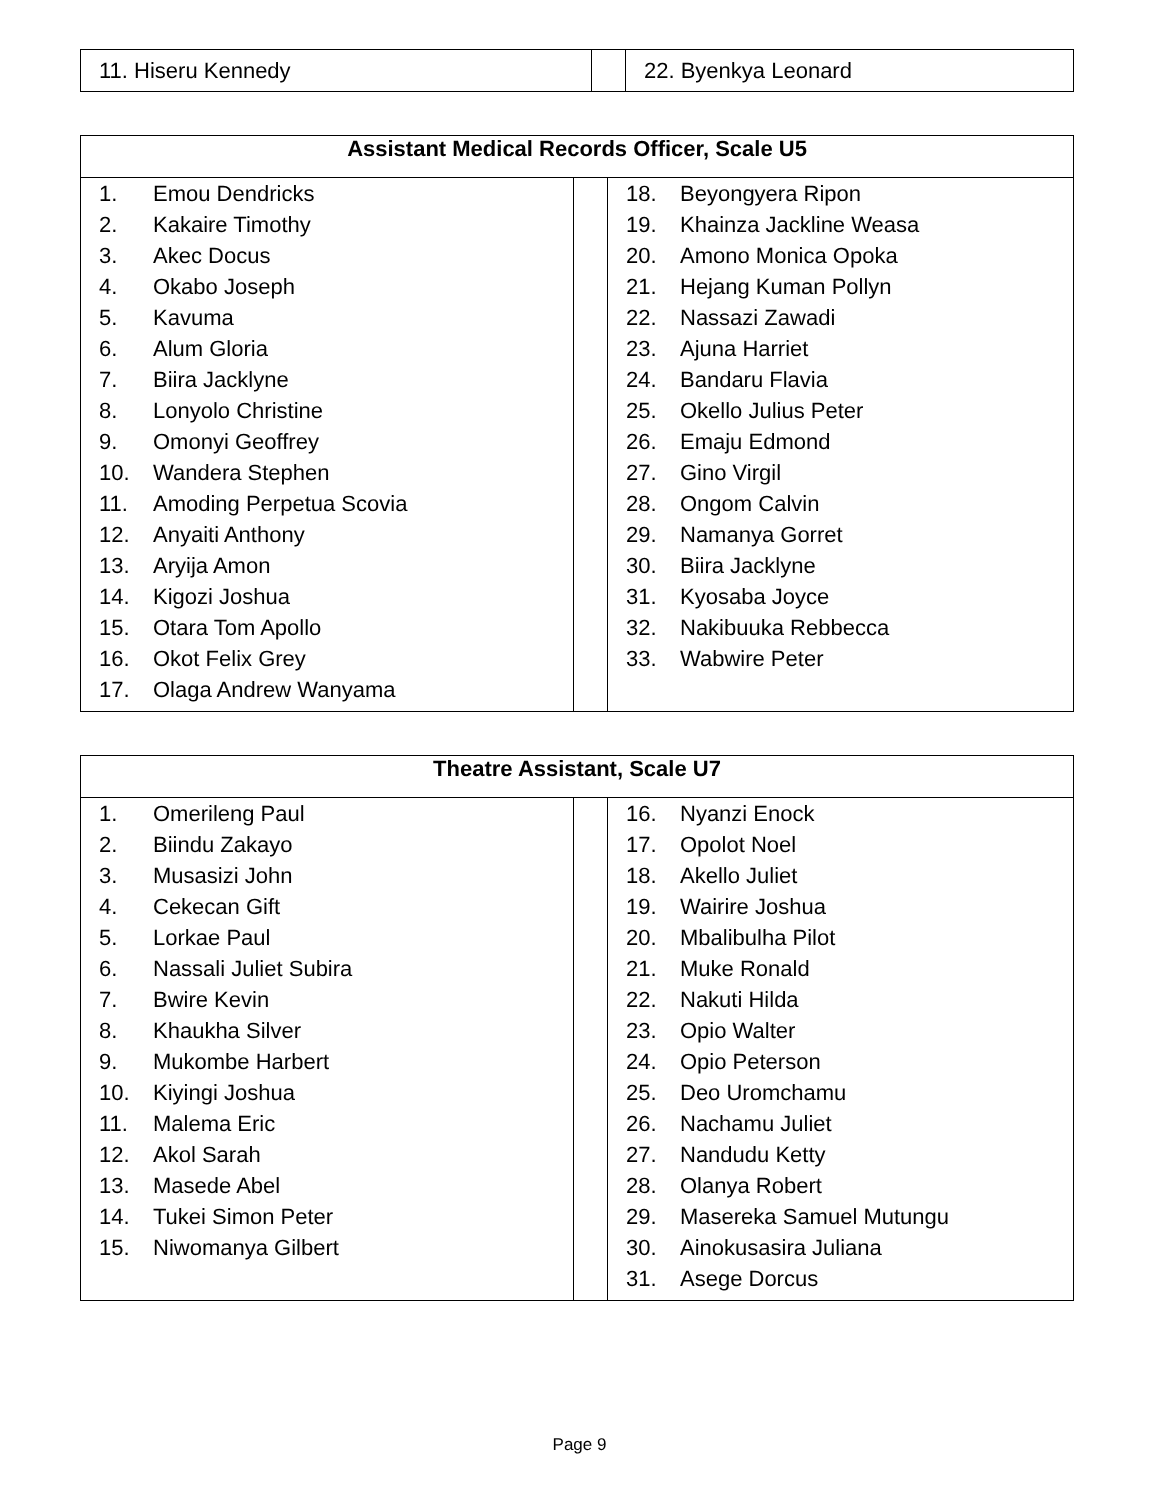| 11. Hiseru Kennedy | | 22. Byenkya Leonard |
| Assistant Medical Records Officer, Scale U5 | | |
| --- | --- | --- |
| 1. Emou Dendricks 2. Kakaire Timothy 3. Akec Docus 4. Okabo Joseph 5. Kavuma 6. Alum Gloria 7. Biira Jacklyne 8. Lonyolo Christine 9. Omonyi Geoffrey 10. Wandera Stephen 11. Amoding Perpetua Scovia 12. Anyaiti Anthony 13. Aryija Amon 14. Kigozi Joshua 15. Otara Tom Apollo 16. Okot Felix Grey 17. Olaga Andrew Wanyama | | 18. Beyongyera Ripon 19. Khainza Jackline Weasa 20. Amono Monica Opoka 21. Hejang Kuman Pollyn 22. Nassazi Zawadi 23. Ajuna Harriet 24. Bandaru Flavia 25. Okello Julius Peter 26. Emaju Edmond 27. Gino Virgil 28. Ongom Calvin 29. Namanya Gorret 30. Biira Jacklyne 31. Kyosaba Joyce 32. Nakibuuka Rebbecca 33. Wabwire Peter |
| Theatre Assistant, Scale U7 | | |
| --- | --- | --- |
| 1. Omerileng Paul 2. Biindu Zakayo 3. Musasizi John 4. Cekecan Gift 5. Lorkae Paul 6. Nassali Juliet Subira 7. Bwire Kevin 8. Khaukha Silver 9. Mukombe Harbert 10. Kiyingi Joshua 11. Malema Eric 12. Akol Sarah 13. Masede Abel 14. Tukei Simon Peter 15. Niwomanya Gilbert | | 16. Nyanzi Enock 17. Opolot Noel 18. Akello Juliet 19. Wairire Joshua 20. Mbalibulha Pilot 21. Muke Ronald 22. Nakuti Hilda 23. Opio Walter 24. Opio Peterson 25. Deo Uromchamu 26. Nachamu Juliet 27. Nandudu Ketty 28. Olanya Robert 29. Masereka Samuel Mutungu 30. Ainokusasira Juliana 31. Asege Dorcus |
Page 9